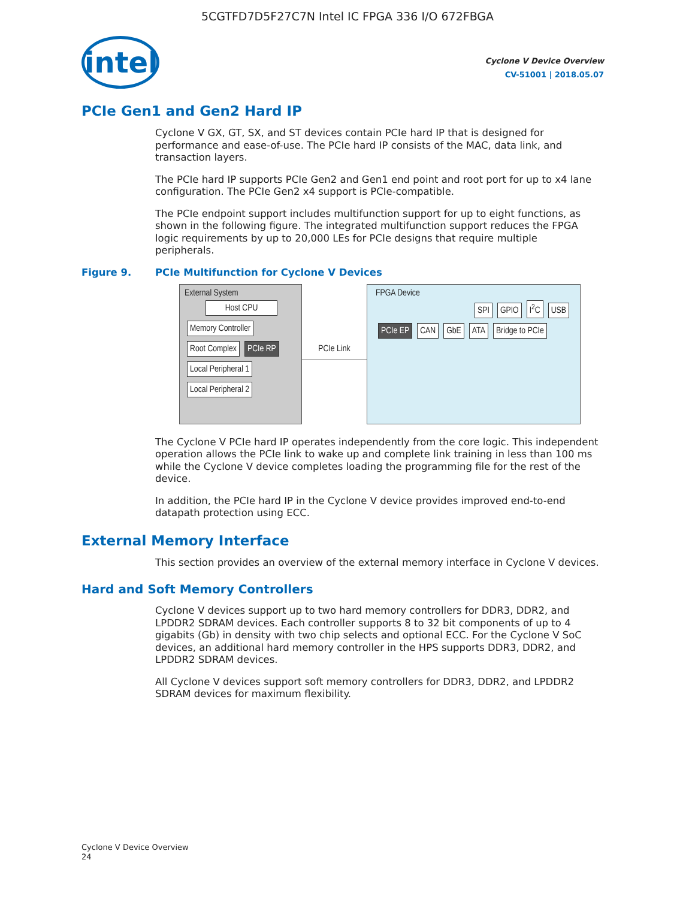5CGTFD7D5F27C7N Intel IC FPGA 336 I/O 672FBGA
intel
Cyclone V Device Overview
CV-51001 | 2018.05.07
PCIe Gen1 and Gen2 Hard IP
Cyclone V GX, GT, SX, and ST devices contain PCIe hard IP that is designed for performance and ease-of-use. The PCIe hard IP consists of the MAC, data link, and transaction layers.
The PCIe hard IP supports PCIe Gen2 and Gen1 end point and root port for up to x4 lane configuration. The PCIe Gen2 x4 support is PCIe-compatible.
The PCIe endpoint support includes multifunction support for up to eight functions, as shown in the following figure. The integrated multifunction support reduces the FPGA logic requirements by up to 20,000 LEs for PCIe designs that require multiple peripherals.
Figure 9. PCIe Multifunction for Cyclone V Devices
External System
Host CPU
Memory Controller Root Complex PCIe RP
Local Peripheral 1 Local Peripheral 2
PCIe Link
FPGA Device
SPI GPIO I<sup>2</sup>C USB
PCIe EP CAN GbE ATA Bridge to PCIe
The Cyclone V PCIe hard IP operates independently from the core logic. This independent operation allows the PCIe link to wake up and complete link training in less than 100 ms while the Cyclone V device completes loading the programming file for the rest of the device.
In addition, the PCIe hard IP in the Cyclone V device provides improved end-to-end datapath protection using ECC.
External Memory Interface
This section provides an overview of the external memory interface in Cyclone V devices.
Hard and Soft Memory Controllers
Cyclone V devices support up to two hard memory controllers for DDR3, DDR2, and LPDDR2 SDRAM devices. Each controller supports 8 to 32 bit components of up to 4 gigabits (Gb) in density with two chip selects and optional ECC. For the Cyclone V SoC devices, an additional hard memory controller in the HPS supports DDR3, DDR2, and LPDDR2 SDRAM devices.
All Cyclone V devices support soft memory controllers for DDR3, DDR2, and LPDDR2 SDRAM devices for maximum flexibility.
Cyclone V Device Overview
24